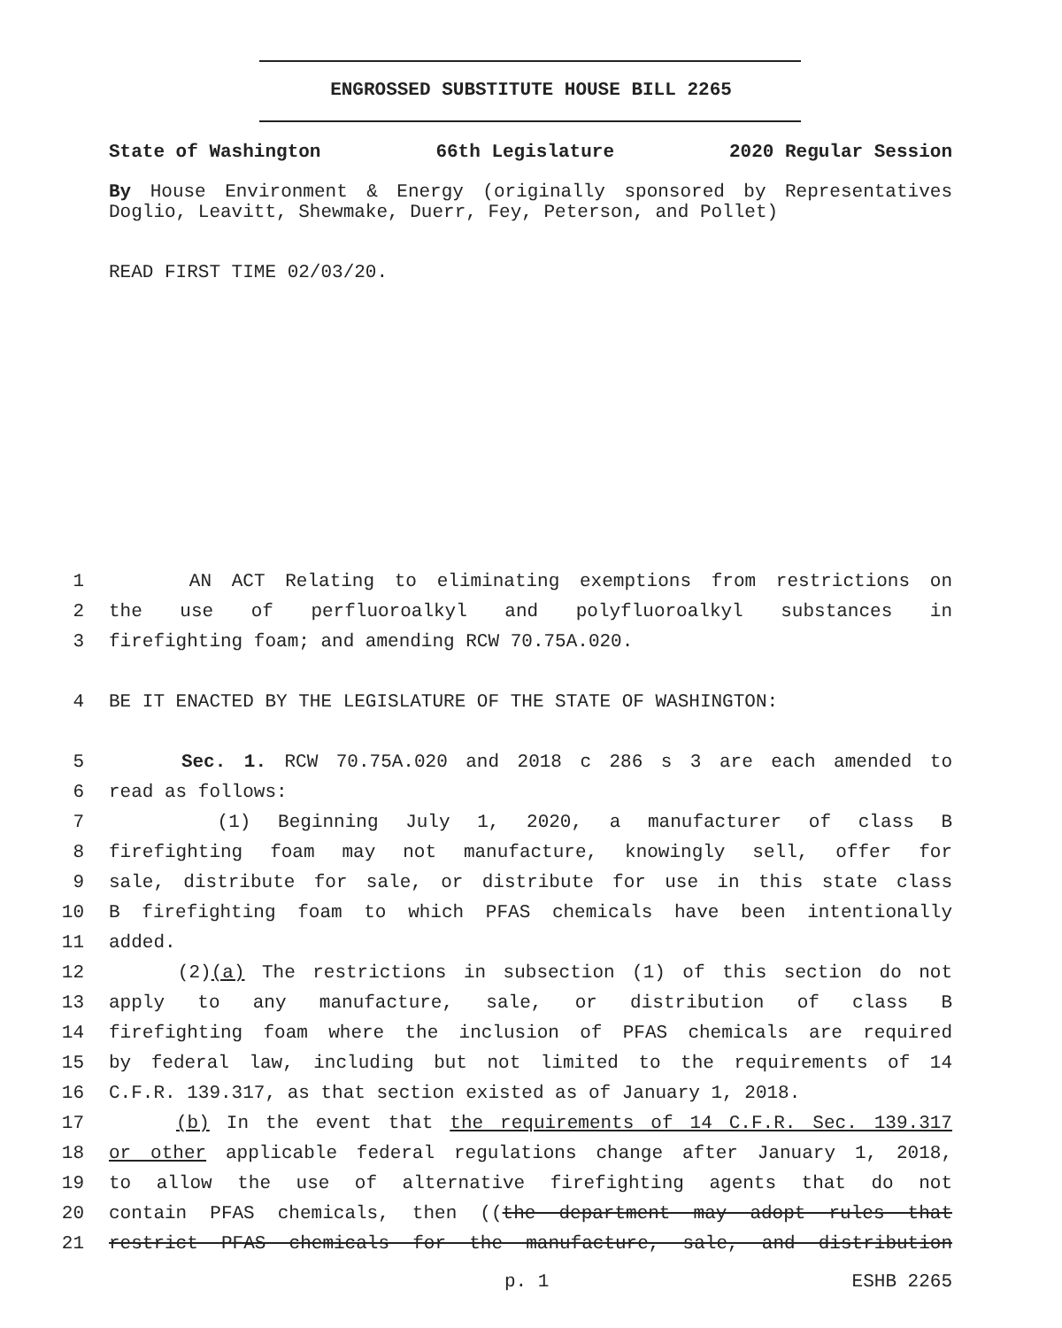ENGROSSED SUBSTITUTE HOUSE BILL 2265
State of Washington 66th Legislature 2020 Regular Session
By House Environment & Energy (originally sponsored by Representatives Doglio, Leavitt, Shewmake, Duerr, Fey, Peterson, and Pollet)
READ FIRST TIME 02/03/20.
1 AN ACT Relating to eliminating exemptions from restrictions on
2 the use of perfluoroalkyl and polyfluoroalkyl substances in
3 firefighting foam; and amending RCW 70.75A.020.
4 BE IT ENACTED BY THE LEGISLATURE OF THE STATE OF WASHINGTON:
5 Sec. 1. RCW 70.75A.020 and 2018 c 286 s 3 are each amended to
6 read as follows:
7 (1) Beginning July 1, 2020, a manufacturer of class B
8 firefighting foam may not manufacture, knowingly sell, offer for
9 sale, distribute for sale, or distribute for use in this state class
10 B firefighting foam to which PFAS chemicals have been intentionally
11 added.
12 (2)(a) The restrictions in subsection (1) of this section do not
13 apply to any manufacture, sale, or distribution of class B
14 firefighting foam where the inclusion of PFAS chemicals are required
15 by federal law, including but not limited to the requirements of 14
16 C.F.R. 139.317, as that section existed as of January 1, 2018.
17 (b) In the event that the requirements of 14 C.F.R. Sec. 139.317
18 or other applicable federal regulations change after January 1, 2018,
19 to allow the use of alternative firefighting agents that do not
20 contain PFAS chemicals, then ((the department may adopt rules that
21 restrict PFAS chemicals for the manufacture, sale, and distribution
p. 1 ESHB 2265